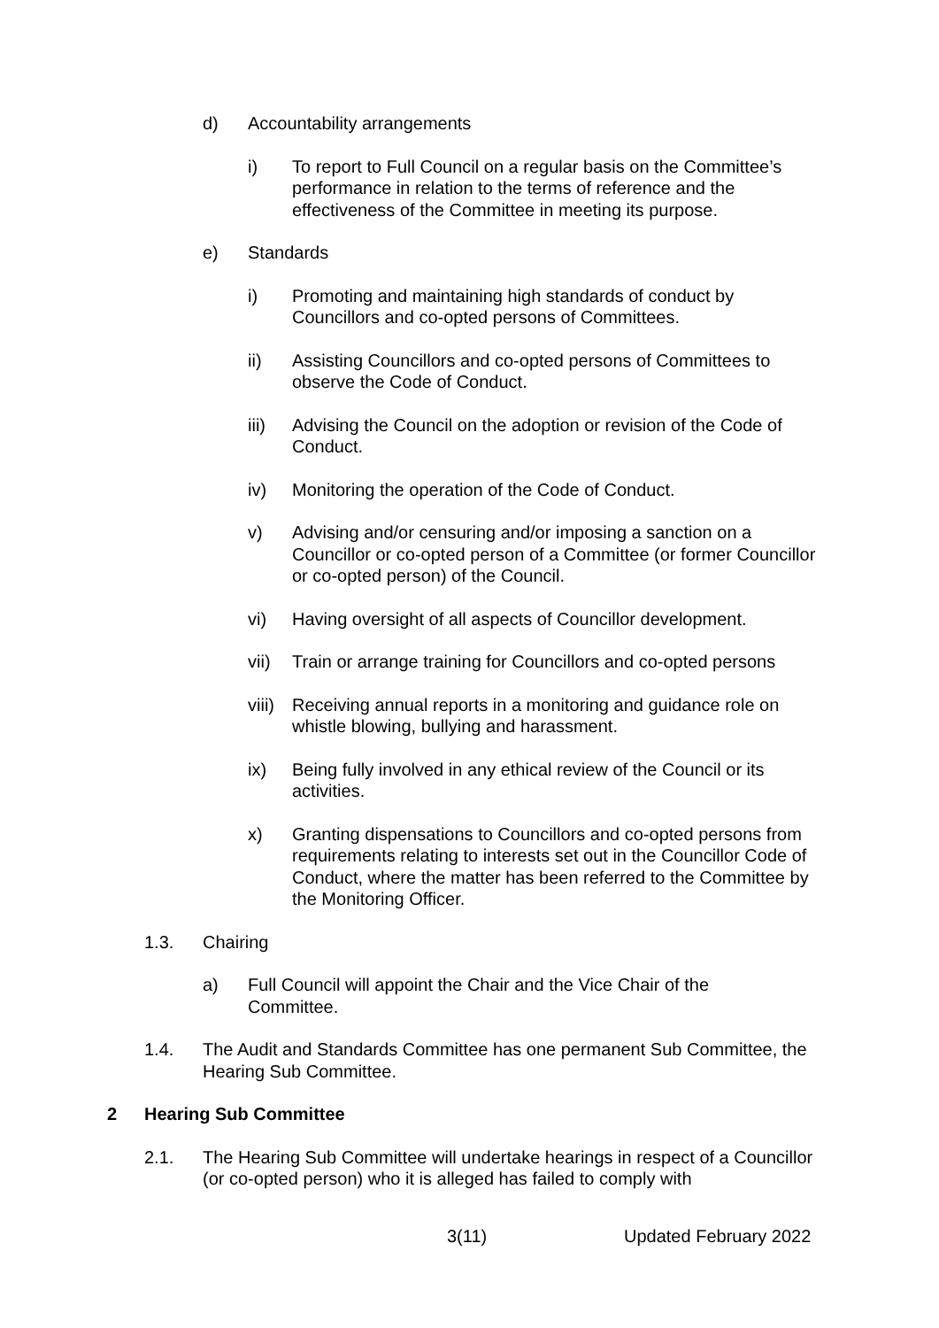d) Accountability arrangements
i) To report to Full Council on a regular basis on the Committee’s performance in relation to the terms of reference and the effectiveness of the Committee in meeting its purpose.
e) Standards
i) Promoting and maintaining high standards of conduct by Councillors and co-opted persons of Committees.
ii) Assisting Councillors and co-opted persons of Committees to observe the Code of Conduct.
iii) Advising the Council on the adoption or revision of the Code of Conduct.
iv) Monitoring the operation of the Code of Conduct.
v) Advising and/or censuring and/or imposing a sanction on a Councillor or co-opted person of a Committee (or former Councillor or co-opted person) of the Council.
vi) Having oversight of all aspects of Councillor development.
vii) Train or arrange training for Councillors and co-opted persons
viii) Receiving annual reports in a monitoring and guidance role on whistle blowing, bullying and harassment.
ix) Being fully involved in any ethical review of the Council or its activities.
x) Granting dispensations to Councillors and co-opted persons from requirements relating to interests set out in the Councillor Code of Conduct, where the matter has been referred to the Committee by the Monitoring Officer.
1.3. Chairing
a) Full Council will appoint the Chair and the Vice Chair of the Committee.
1.4. The Audit and Standards Committee has one permanent Sub Committee, the Hearing Sub Committee.
2 Hearing Sub Committee
2.1. The Hearing Sub Committee will undertake hearings in respect of a Councillor (or co-opted person) who it is alleged has failed to comply with
3(11) Updated February 2022